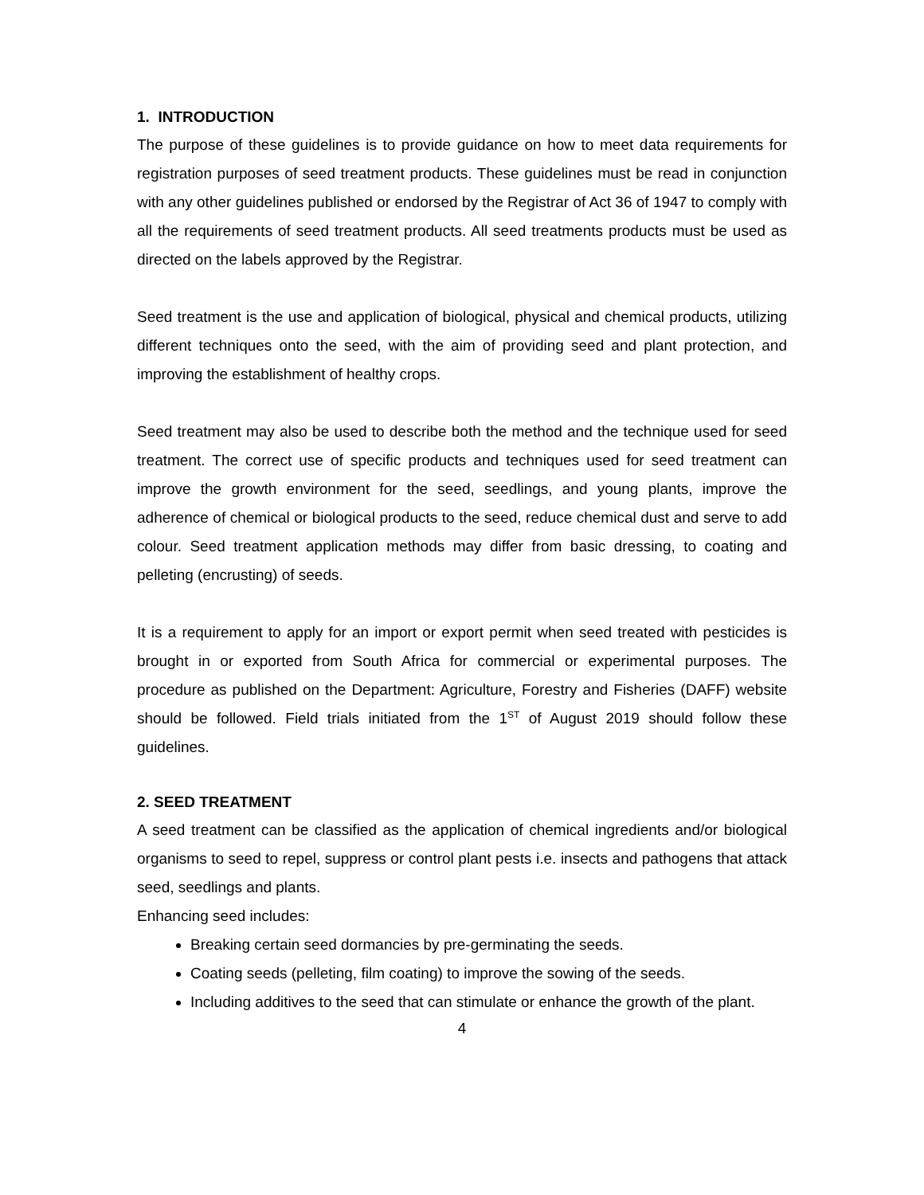1. INTRODUCTION
The purpose of these guidelines is to provide guidance on how to meet data requirements for registration purposes of seed treatment products. These guidelines must be read in conjunction with any other guidelines published or endorsed by the Registrar of Act 36 of 1947 to comply with all the requirements of seed treatment products. All seed treatments products must be used as directed on the labels approved by the Registrar.
Seed treatment is the use and application of biological, physical and chemical products, utilizing different techniques onto the seed, with the aim of providing seed and plant protection, and improving the establishment of healthy crops.
Seed treatment may also be used to describe both the method and the technique used for seed treatment. The correct use of specific products and techniques used for seed treatment can improve the growth environment for the seed, seedlings, and young plants, improve the adherence of chemical or biological products to the seed, reduce chemical dust and serve to add colour. Seed treatment application methods may differ from basic dressing, to coating and pelleting (encrusting) of seeds.
It is a requirement to apply for an import or export permit when seed treated with pesticides is brought in or exported from South Africa for commercial or experimental purposes. The procedure as published on the Department: Agriculture, Forestry and Fisheries (DAFF) website should be followed. Field trials initiated from the 1<sup>ST</sup> of August 2019 should follow these guidelines.
2. SEED TREATMENT
A seed treatment can be classified as the application of chemical ingredients and/or biological organisms to seed to repel, suppress or control plant pests i.e. insects and pathogens that attack seed, seedlings and plants.
Enhancing seed includes:
Breaking certain seed dormancies by pre-germinating the seeds.
Coating seeds (pelleting, film coating) to improve the sowing of the seeds.
Including additives to the seed that can stimulate or enhance the growth of the plant.
4